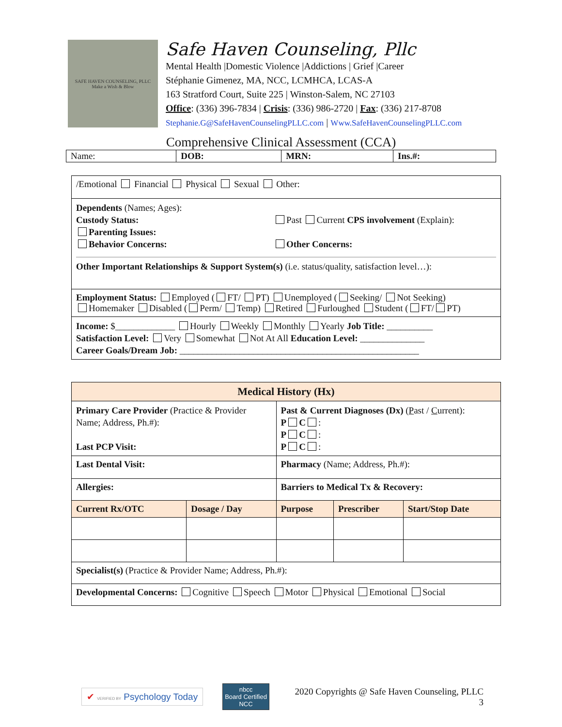SAFE HAVEN COUNSELING, PLLC
Make a Wish & Blow
Safe Haven Counseling, Pllc
Mental Health |Domestic Violence |Addictions | Grief |Career
Stéphanie Gimenez, MA, NCC, LCMHCA, LCAS-A
163 Stratford Court, Suite 225 | Winston-Salem, NC 27103
Office: (336) 396-7834 | Crisis: (336) 986-2720 | Fax: (336) 217-8708
Stephanie.G@SafeHavenCounselingPLLC.com | Www.SafeHavenCounselingPLLC.com
Comprehensive Clinical Assessment (CCA)
| Name: | DOB: | MRN: | Ins.#: |
| /Emotional Financial Physical Sexual Other: |
| Dependents (Names; Ages): Custody Status: Parenting Issues: Behavior Concerns: Past Current CPS involvement (Explain): Other Concerns: Other Important Relationships & Support System(s) (i.e. status/quality, satisfaction level…): |
| Employment Status: Employed ( FT/ PT) Unemployed ( Seeking/ Not Seeking) Homemaker Disabled ( Perm/ Temp) Retired Furloughed Student ( FT/ PT) |
| Income: $_____________ Hourly Weekly Monthly Yearly Job Title: __________ Satisfaction Level: Very Somewhat Not At All Education Level: ______________ Career Goals/Dream Job: ____________________________________________________ |
| Medical History (Hx) | | | | |
| --- | --- | --- | --- | --- |
| Primary Care Provider (Practice & Provider Name; Address, Ph.#): Last PCP Visit: | | Past & Current Diagnoses (Dx) ( P ast / C urrent): P C : P C : P C : | | |
| Last Dental Visit: | | Pharmacy (Name; Address, Ph.#): | | |
| Allergies: | | Barriers to Medical Tx & Recovery: | | |
| Current Rx/OTC | Dosage / Day | Purpose | Prescriber | Start/Stop Date |
| Specialist(s) (Practice & Provider Name; Address, Ph.#): | | | | |
| Developmental Concerns: Cognitive Speech Motor Physical Emotional Social | | | | |
✔ VERIFIED BY Psychology Today
nbcc
Board Certified
NCC
2020 Copyrights @ Safe Haven Counseling, PLLC
3